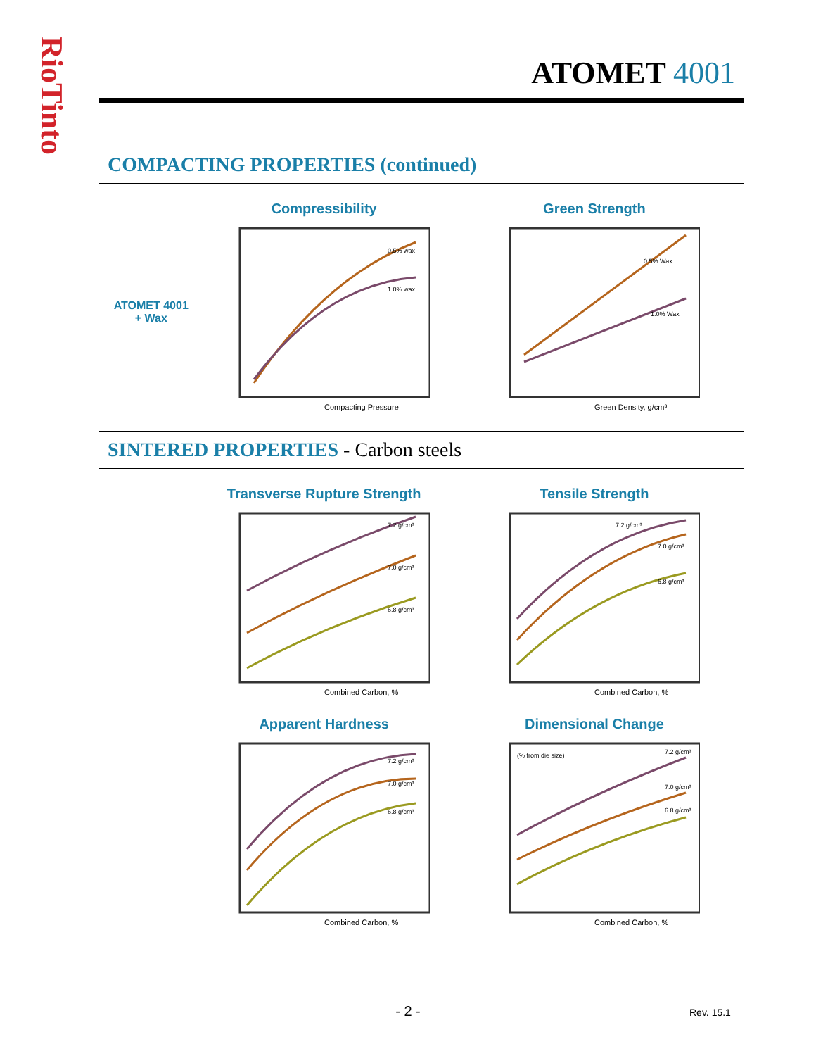RioTinto
ATOMET 4001
COMPACTING PROPERTIES (continued)
ATOMET 4001
+ Wax
Compressibility
0.5% wax
1.0% wax
Compacting Pressure
Green Strength
0.5% Wax
1.0% Wax
Green Density, g/cm³
SINTERED PROPERTIES - Carbon steels
Transverse Rupture Strength
7.2 g/cm³
7.0 g/cm³
6.8 g/cm³
Combined Carbon, %
Tensile Strength
7.2 g/cm³
7.0 g/cm³
6.8 g/cm³
Combined Carbon, %
Apparent Hardness
7.2 g/cm³
7.0 g/cm³
6.8 g/cm³
Combined Carbon, %
Dimensional Change
(% from die size)
7.2 g/cm³
7.0 g/cm³
6.8 g/cm³
Combined Carbon, %
- 2 - Rev. 15.1